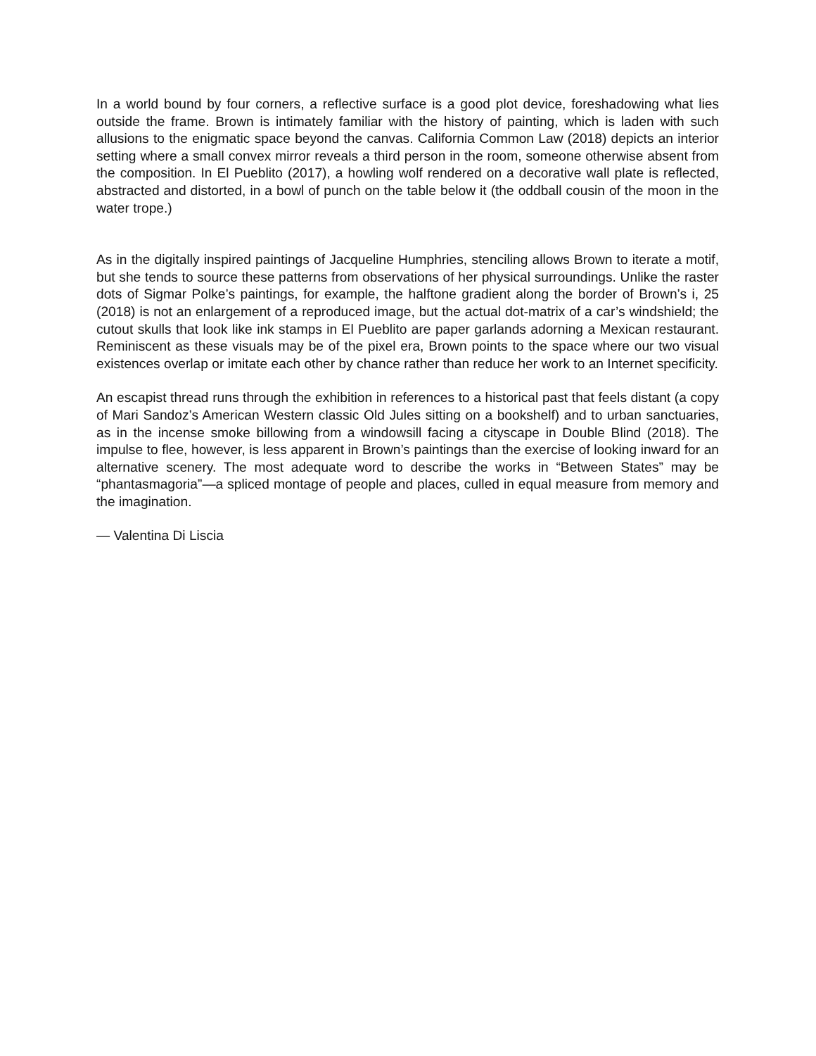In a world bound by four corners, a reflective surface is a good plot device, foreshadowing what lies outside the frame. Brown is intimately familiar with the history of painting, which is laden with such allusions to the enigmatic space beyond the canvas. California Common Law (2018) depicts an interior setting where a small convex mirror reveals a third person in the room, someone otherwise absent from the composition. In El Pueblito (2017), a howling wolf rendered on a decorative wall plate is reflected, abstracted and distorted, in a bowl of punch on the table below it (the oddball cousin of the moon in the water trope.)
As in the digitally inspired paintings of Jacqueline Humphries, stenciling allows Brown to iterate a motif, but she tends to source these patterns from observations of her physical surroundings. Unlike the raster dots of Sigmar Polke’s paintings, for example, the halftone gradient along the border of Brown’s i, 25 (2018) is not an enlargement of a reproduced image, but the actual dot-matrix of a car’s windshield; the cutout skulls that look like ink stamps in El Pueblito are paper garlands adorning a Mexican restaurant. Reminiscent as these visuals may be of the pixel era, Brown points to the space where our two visual existences overlap or imitate each other by chance rather than reduce her work to an Internet specificity.
An escapist thread runs through the exhibition in references to a historical past that feels distant (a copy of Mari Sandoz’s American Western classic Old Jules sitting on a bookshelf) and to urban sanctuaries, as in the incense smoke billowing from a windowsill facing a cityscape in Double Blind (2018). The impulse to flee, however, is less apparent in Brown’s paintings than the exercise of looking inward for an alternative scenery. The most adequate word to describe the works in “Between States” may be “phantasmagoria”—a spliced montage of people and places, culled in equal measure from memory and the imagination.
— Valentina Di Liscia